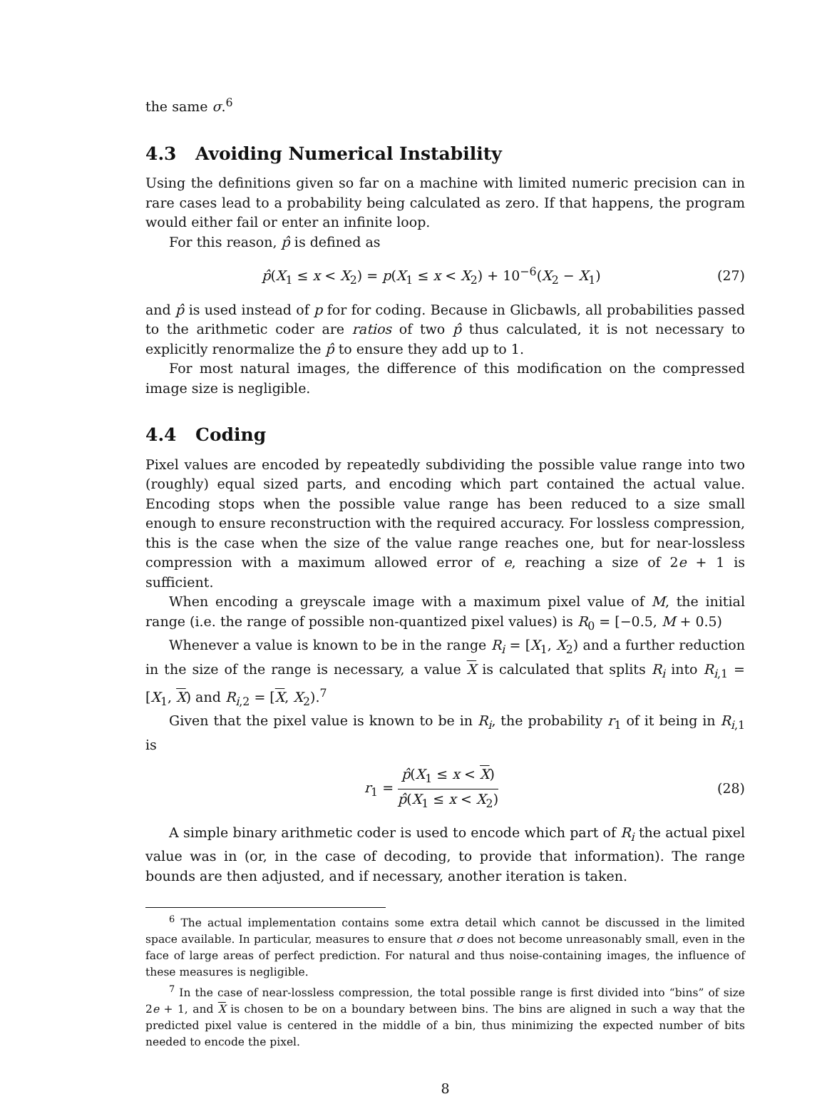the same σ.<sup>6</sup>
4.3 Avoiding Numerical Instability
Using the definitions given so far on a machine with limited numeric precision can in rare cases lead to a probability being calculated as zero. If that happens, the program would either fail or enter an infinite loop.
For this reason, p̂ is defined as
p̂(X<sub>1</sub> ≤ x < X<sub>2</sub>) = p(X<sub>1</sub> ≤ x < X<sub>2</sub>) + 10<sup>−6</sup>(X<sub>2</sub> − X<sub>1</sub>)
(27)
and p̂ is used instead of p for for coding. Because in Glicbawls, all probabilities passed to the arithmetic coder are ratios of two p̂ thus calculated, it is not necessary to explicitly renormalize the p̂ to ensure they add up to 1.
For most natural images, the difference of this modification on the compressed image size is negligible.
4.4 Coding
Pixel values are encoded by repeatedly subdividing the possible value range into two (roughly) equal sized parts, and encoding which part contained the actual value. Encoding stops when the possible value range has been reduced to a size small enough to ensure reconstruction with the required accuracy. For lossless compression, this is the case when the size of the value range reaches one, but for near-lossless compression with a maximum allowed error of e, reaching a size of 2e + 1 is sufficient.
When encoding a greyscale image with a maximum pixel value of M, the initial range (i.e. the range of possible non-quantized pixel values) is R<sub>0</sub> = [−0.5, M + 0.5)
Whenever a value is known to be in the range R<sub>i</sub> = [X<sub>1</sub>, X<sub>2</sub>) and a further reduction in the size of the range is necessary, a value X is calculated that splits R<sub>i</sub> into R<sub>i,1</sub> = [X<sub>1</sub>, X) and R<sub>i,2</sub> = [X, X<sub>2</sub>).<sup>7</sup>
Given that the pixel value is known to be in R<sub>i</sub>, the probability r<sub>1</sub> of it being in R<sub>i,1</sub> is
r<sub>1</sub> = p̂(X<sub>1</sub> ≤ x < X) p̂(X<sub>1</sub> ≤ x < X<sub>2</sub>)
(28)
A simple binary arithmetic coder is used to encode which part of R<sub>i</sub> the actual pixel value was in (or, in the case of decoding, to provide that information). The range bounds are then adjusted, and if necessary, another iteration is taken.
<sup>6</sup> The actual implementation contains some extra detail which cannot be discussed in the limited space available. In particular, measures to ensure that σ does not become unreasonably small, even in the face of large areas of perfect prediction. For natural and thus noise-containing images, the influence of these measures is negligible.
<sup>7</sup> In the case of near-lossless compression, the total possible range is first divided into “bins” of size 2e + 1, and X is chosen to be on a boundary between bins. The bins are aligned in such a way that the predicted pixel value is centered in the middle of a bin, thus minimizing the expected number of bits needed to encode the pixel.
8